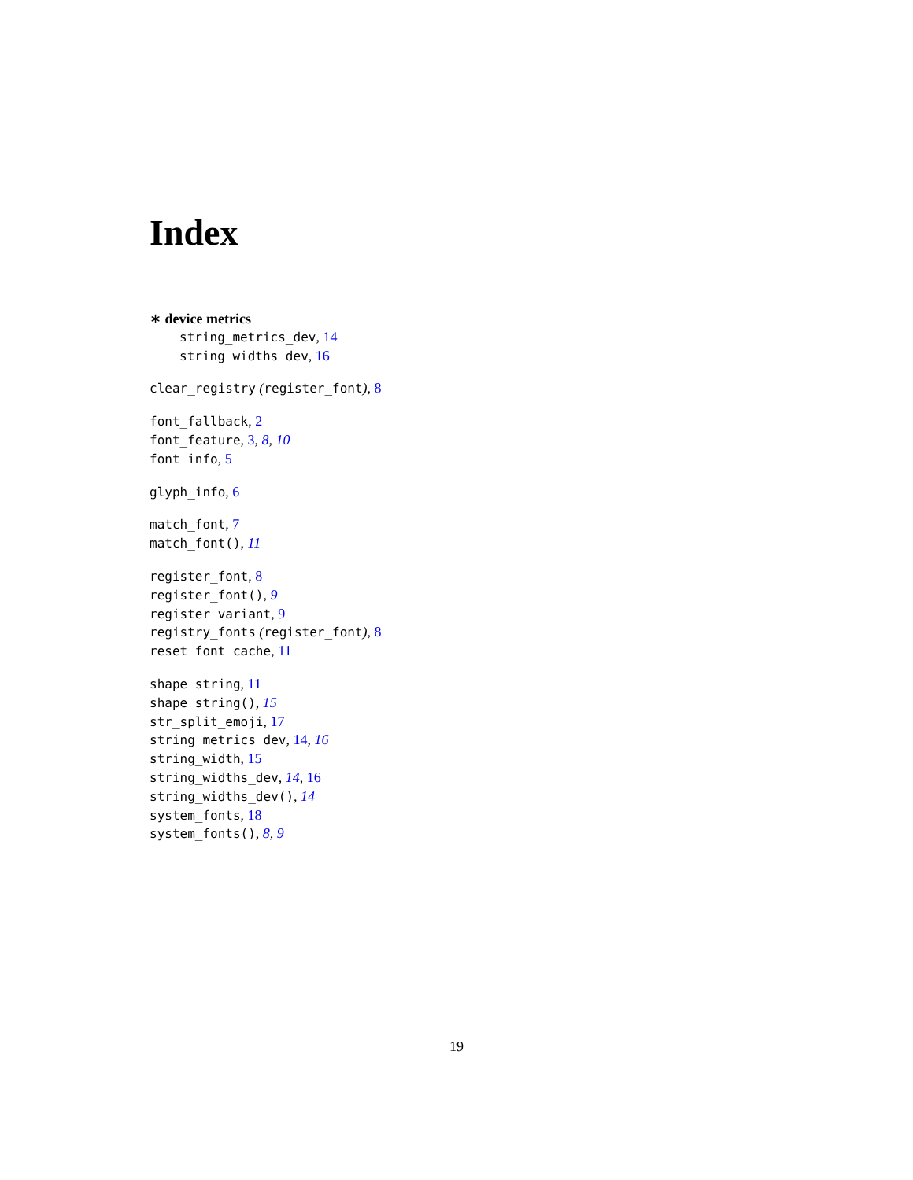Index
∗ device metrics
string_metrics_dev, 14
string_widths_dev, 16
clear_registry (register_font), 8
font_fallback, 2
font_feature, 3, 8, 10
font_info, 5
glyph_info, 6
match_font, 7
match_font(), 11
register_font, 8
register_font(), 9
register_variant, 9
registry_fonts (register_font), 8
reset_font_cache, 11
shape_string, 11
shape_string(), 15
str_split_emoji, 17
string_metrics_dev, 14, 16
string_width, 15
string_widths_dev, 14, 16
string_widths_dev(), 14
system_fonts, 18
system_fonts(), 8, 9
19